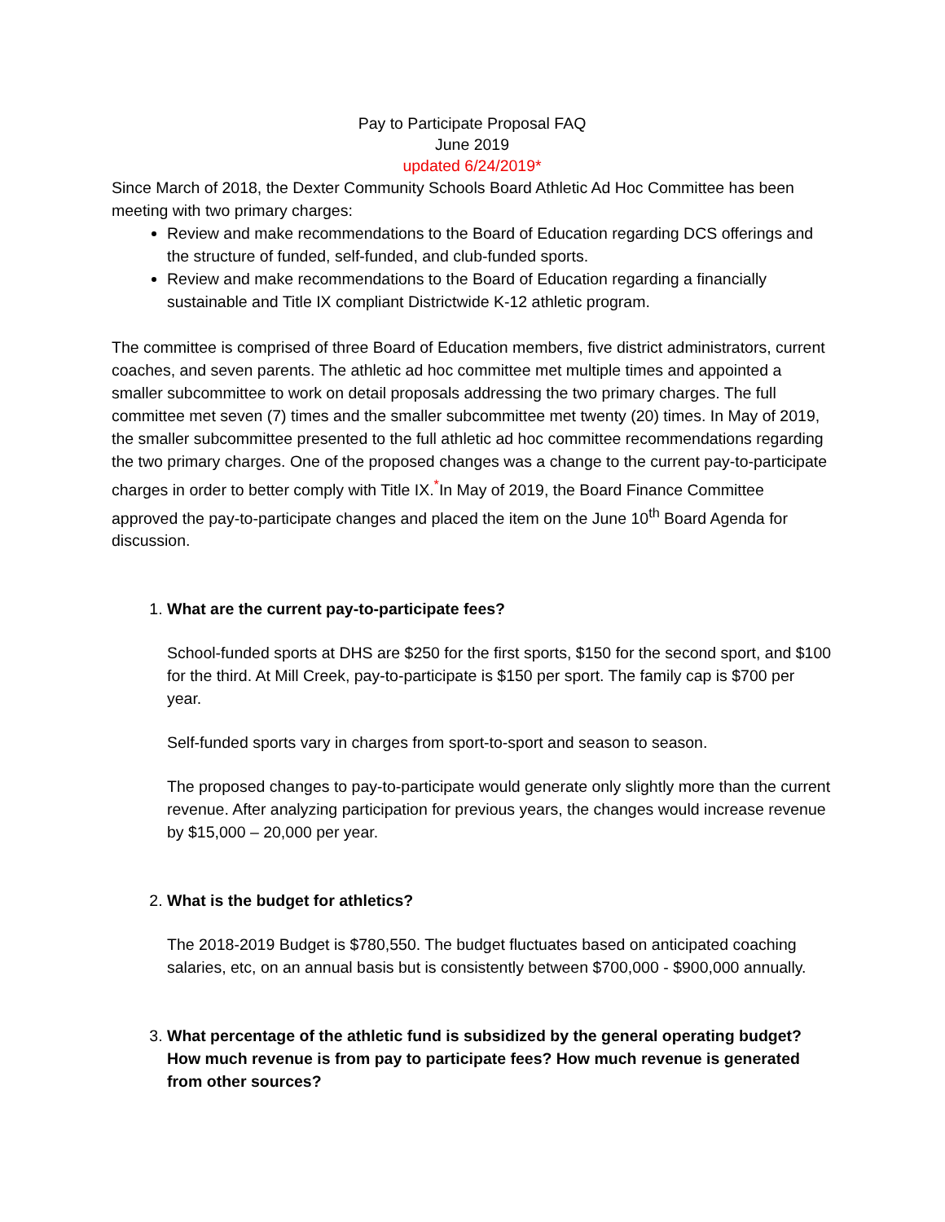Pay to Participate Proposal FAQ
June 2019
updated 6/24/2019*
Since March of 2018, the Dexter Community Schools Board Athletic Ad Hoc Committee has been meeting with two primary charges:
Review and make recommendations to the Board of Education regarding DCS offerings and the structure of funded, self-funded, and club-funded sports.
Review and make recommendations to the Board of Education regarding a financially sustainable and Title IX compliant Districtwide K-12 athletic program.
The committee is comprised of three Board of Education members, five district administrators, current coaches, and seven parents. The athletic ad hoc committee met multiple times and appointed a smaller subcommittee to work on detail proposals addressing the two primary charges. The full committee met seven (7) times and the smaller subcommittee met twenty (20) times. In May of 2019, the smaller subcommittee presented to the full athletic ad hoc committee recommendations regarding the two primary charges. One of the proposed changes was a change to the current pay-to-participate charges in order to better comply with Title IX.<sup>*</sup>In May of 2019, the Board Finance Committee approved the pay-to-participate changes and placed the item on the June 10<sup>th</sup> Board Agenda for discussion.
1. What are the current pay-to-participate fees?
School-funded sports at DHS are $250 for the first sports, $150 for the second sport, and $100 for the third. At Mill Creek, pay-to-participate is $150 per sport. The family cap is $700 per year.
Self-funded sports vary in charges from sport-to-sport and season to season.
The proposed changes to pay-to-participate would generate only slightly more than the current revenue. After analyzing participation for previous years, the changes would increase revenue by $15,000 – 20,000 per year.
2. What is the budget for athletics?
The 2018-2019 Budget is $780,550. The budget fluctuates based on anticipated coaching salaries, etc, on an annual basis but is consistently between $700,000 - $900,000 annually.
3. What percentage of the athletic fund is subsidized by the general operating budget? How much revenue is from pay to participate fees? How much revenue is generated from other sources?